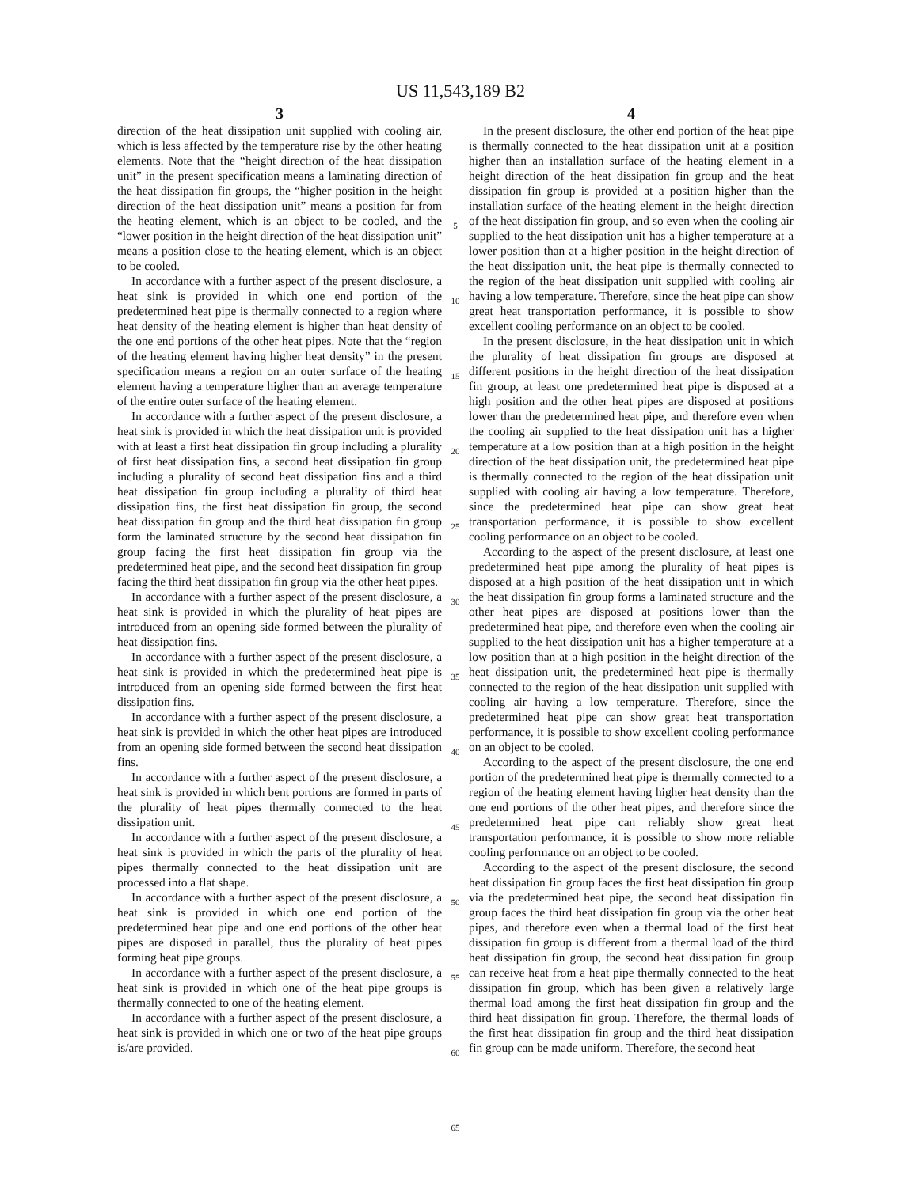US 11,543,189 B2
3
direction of the heat dissipation unit supplied with cooling air, which is less affected by the temperature rise by the other heating elements. Note that the “height direction of the heat dissipation unit” in the present specification means a laminating direction of the heat dissipation fin groups, the “higher position in the height direction of the heat dissipation unit” means a position far from the heating element, which is an object to be cooled, and the “lower position in the height direction of the heat dissipation unit” means a position close to the heating element, which is an object to be cooled.
In accordance with a further aspect of the present disclosure, a heat sink is provided in which one end portion of the predetermined heat pipe is thermally connected to a region where heat density of the heating element is higher than heat density of the one end portions of the other heat pipes. Note that the “region of the heating element having higher heat density” in the present specification means a region on an outer surface of the heating element having a temperature higher than an average temperature of the entire outer surface of the heating element.
In accordance with a further aspect of the present disclosure, a heat sink is provided in which the heat dissipation unit is provided with at least a first heat dissipation fin group including a plurality of first heat dissipation fins, a second heat dissipation fin group including a plurality of second heat dissipation fins and a third heat dissipation fin group including a plurality of third heat dissipation fins, the first heat dissipation fin group, the second heat dissipation fin group and the third heat dissipation fin group form the laminated structure by the second heat dissipation fin group facing the first heat dissipation fin group via the predetermined heat pipe, and the second heat dissipation fin group facing the third heat dissipation fin group via the other heat pipes.
In accordance with a further aspect of the present disclosure, a heat sink is provided in which the plurality of heat pipes are introduced from an opening side formed between the plurality of heat dissipation fins.
In accordance with a further aspect of the present disclosure, a heat sink is provided in which the predetermined heat pipe is introduced from an opening side formed between the first heat dissipation fins.
In accordance with a further aspect of the present disclosure, a heat sink is provided in which the other heat pipes are introduced from an opening side formed between the second heat dissipation fins.
In accordance with a further aspect of the present disclosure, a heat sink is provided in which bent portions are formed in parts of the plurality of heat pipes thermally connected to the heat dissipation unit.
In accordance with a further aspect of the present disclosure, a heat sink is provided in which the parts of the plurality of heat pipes thermally connected to the heat dissipation unit are processed into a flat shape.
In accordance with a further aspect of the present disclosure, a heat sink is provided in which one end portion of the predetermined heat pipe and one end portions of the other heat pipes are disposed in parallel, thus the plurality of heat pipes forming heat pipe groups.
In accordance with a further aspect of the present disclosure, a heat sink is provided in which one of the heat pipe groups is thermally connected to one of the heating element.
In accordance with a further aspect of the present disclosure, a heat sink is provided in which one or two of the heat pipe groups is/are provided.
5
10
15
20
25
30
35
40
45
50
55
60
65
4
In the present disclosure, the other end portion of the heat pipe is thermally connected to the heat dissipation unit at a position higher than an installation surface of the heating element in a height direction of the heat dissipation fin group and the heat dissipation fin group is provided at a position higher than the installation surface of the heating element in the height direction of the heat dissipation fin group, and so even when the cooling air supplied to the heat dissipation unit has a higher temperature at a lower position than at a higher position in the height direction of the heat dissipation unit, the heat pipe is thermally connected to the region of the heat dissipation unit supplied with cooling air having a low temperature. Therefore, since the heat pipe can show great heat transportation performance, it is possible to show excellent cooling performance on an object to be cooled.
In the present disclosure, in the heat dissipation unit in which the plurality of heat dissipation fin groups are disposed at different positions in the height direction of the heat dissipation fin group, at least one predetermined heat pipe is disposed at a high position and the other heat pipes are disposed at positions lower than the predetermined heat pipe, and therefore even when the cooling air supplied to the heat dissipation unit has a higher temperature at a low position than at a high position in the height direction of the heat dissipation unit, the predetermined heat pipe is thermally connected to the region of the heat dissipation unit supplied with cooling air having a low temperature. Therefore, since the predetermined heat pipe can show great heat transportation performance, it is possible to show excellent cooling performance on an object to be cooled.
According to the aspect of the present disclosure, at least one predetermined heat pipe among the plurality of heat pipes is disposed at a high position of the heat dissipation unit in which the heat dissipation fin group forms a laminated structure and the other heat pipes are disposed at positions lower than the predetermined heat pipe, and therefore even when the cooling air supplied to the heat dissipation unit has a higher temperature at a low position than at a high position in the height direction of the heat dissipation unit, the predetermined heat pipe is thermally connected to the region of the heat dissipation unit supplied with cooling air having a low temperature. Therefore, since the predetermined heat pipe can show great heat transportation performance, it is possible to show excellent cooling performance on an object to be cooled.
According to the aspect of the present disclosure, the one end portion of the predetermined heat pipe is thermally connected to a region of the heating element having higher heat density than the one end portions of the other heat pipes, and therefore since the predetermined heat pipe can reliably show great heat transportation performance, it is possible to show more reliable cooling performance on an object to be cooled.
According to the aspect of the present disclosure, the second heat dissipation fin group faces the first heat dissipation fin group via the predetermined heat pipe, the second heat dissipation fin group faces the third heat dissipation fin group via the other heat pipes, and therefore even when a thermal load of the first heat dissipation fin group is different from a thermal load of the third heat dissipation fin group, the second heat dissipation fin group can receive heat from a heat pipe thermally connected to the heat dissipation fin group, which has been given a relatively large thermal load among the first heat dissipation fin group and the third heat dissipation fin group. Therefore, the thermal loads of the first heat dissipation fin group and the third heat dissipation fin group can be made uniform. Therefore, the second heat